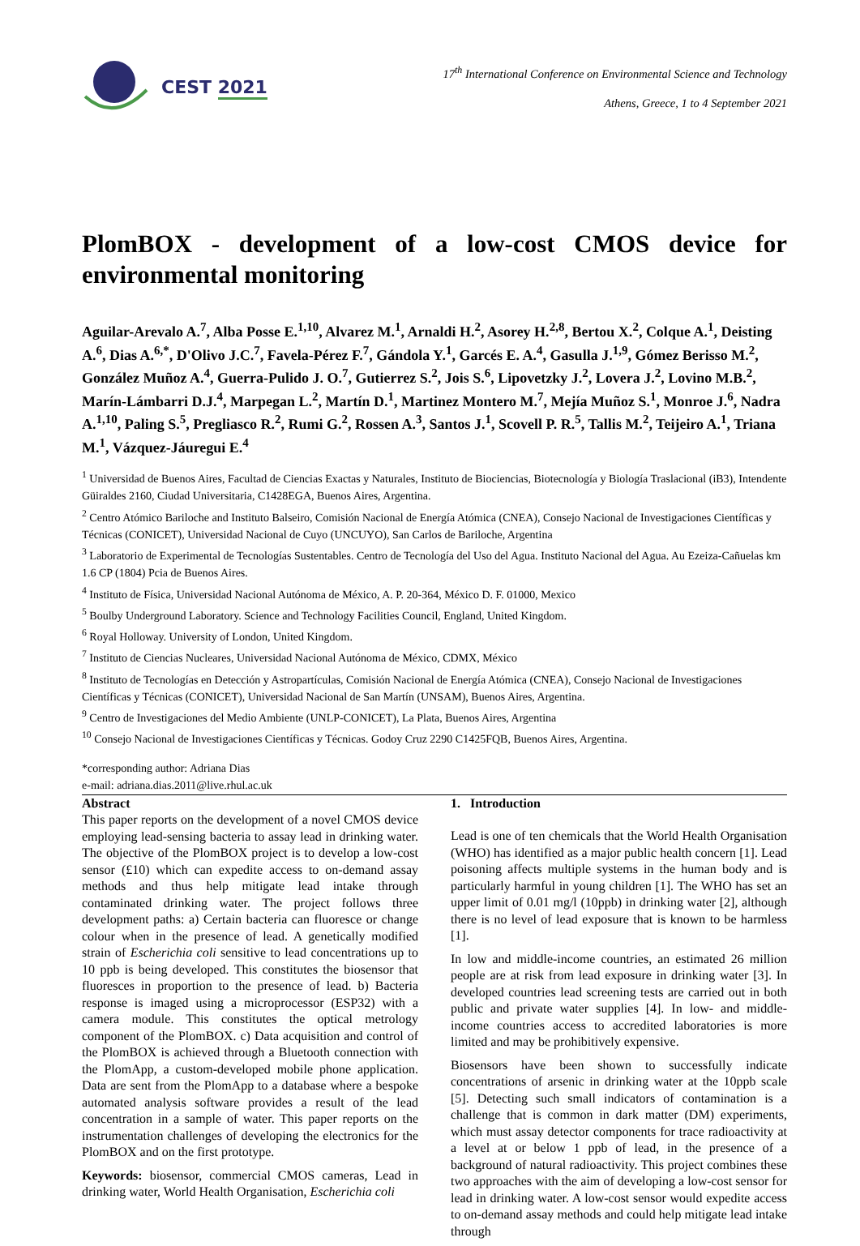CEST 2021
17<sup>th</sup> International Conference on Environmental Science and Technology
Athens, Greece, 1 to 4 September 2021
PlomBOX - development of a low-cost CMOS device for environmental monitoring
Aguilar-Arevalo A.<sup>7</sup>, Alba Posse E.<sup>1,10</sup>, Alvarez M.<sup>1</sup>, Arnaldi H.<sup>2</sup>, Asorey H.<sup>2,8</sup>, Bertou X.<sup>2</sup>, Colque A.<sup>1</sup>, Deisting A.<sup>6</sup>, Dias A.<sup>6,*</sup>, D'Olivo J.C.<sup>7</sup>, Favela-Pérez F.<sup>7</sup>, Gándola Y.<sup>1</sup>, Garcés E. A.<sup>4</sup>, Gasulla J.<sup>1,9</sup>, Gómez Berisso M.<sup>2</sup>, González Muñoz A.<sup>4</sup>, Guerra-Pulido J. O.<sup>7</sup>, Gutierrez S.<sup>2</sup>, Jois S.<sup>6</sup>, Lipovetzky J.<sup>2</sup>, Lovera J.<sup>2</sup>, Lovino M.B.<sup>2</sup>, Marín-Lámbarri D.J.<sup>4</sup>, Marpegan L.<sup>2</sup>, Martín D.<sup>1</sup>, Martinez Montero M.<sup>7</sup>, Mejía Muñoz S.<sup>1</sup>, Monroe J.<sup>6</sup>, Nadra A.<sup>1,10</sup>, Paling S.<sup>5</sup>, Pregliasco R.<sup>2</sup>, Rumi G.<sup>2</sup>, Rossen A.<sup>3</sup>, Santos J.<sup>1</sup>, Scovell P. R.<sup>5</sup>, Tallis M.<sup>2</sup>, Teijeiro A.<sup>1</sup>, Triana M.<sup>1</sup>, Vázquez-Jáuregui E.<sup>4</sup>
<sup>1</sup> Universidad de Buenos Aires, Facultad de Ciencias Exactas y Naturales, Instituto de Biociencias, Biotecnología y Biología Traslacional (iB3), Intendente Güiraldes 2160, Ciudad Universitaria, C1428EGA, Buenos Aires, Argentina.
<sup>2</sup> Centro Atómico Bariloche and Instituto Balseiro, Comisión Nacional de Energía Atómica (CNEA), Consejo Nacional de Investigaciones Científicas y Técnicas (CONICET), Universidad Nacional de Cuyo (UNCUYO), San Carlos de Bariloche, Argentina
<sup>3</sup> Laboratorio de Experimental de Tecnologías Sustentables. Centro de Tecnología del Uso del Agua. Instituto Nacional del Agua. Au Ezeiza-Cañuelas km 1.6 CP (1804) Pcia de Buenos Aires.
<sup>4</sup> Instituto de Física, Universidad Nacional Autónoma de México, A. P. 20-364, México D. F. 01000, Mexico
<sup>5</sup> Boulby Underground Laboratory. Science and Technology Facilities Council, England, United Kingdom.
<sup>6</sup> Royal Holloway. University of London, United Kingdom.
<sup>7</sup> Instituto de Ciencias Nucleares, Universidad Nacional Autónoma de México, CDMX, México
<sup>8</sup> Instituto de Tecnologías en Detección y Astropartículas, Comisión Nacional de Energía Atómica (CNEA), Consejo Nacional de Investigaciones Científicas y Técnicas (CONICET), Universidad Nacional de San Martín (UNSAM), Buenos Aires, Argentina.
<sup>9</sup> Centro de Investigaciones del Medio Ambiente (UNLP-CONICET), La Plata, Buenos Aires, Argentina
<sup>10</sup> Consejo Nacional de Investigaciones Científicas y Técnicas. Godoy Cruz 2290 C1425FQB, Buenos Aires, Argentina.
*corresponding author: Adriana Dias
e-mail: adriana.dias.2011@live.rhul.ac.uk
Abstract
This paper reports on the development of a novel CMOS device employing lead-sensing bacteria to assay lead in drinking water. The objective of the PlomBOX project is to develop a low-cost sensor (£10) which can expedite access to on-demand assay methods and thus help mitigate lead intake through contaminated drinking water. The project follows three development paths: a) Certain bacteria can fluoresce or change colour when in the presence of lead. A genetically modified strain of Escherichia coli sensitive to lead concentrations up to 10 ppb is being developed. This constitutes the biosensor that fluoresces in proportion to the presence of lead. b) Bacteria response is imaged using a microprocessor (ESP32) with a camera module. This constitutes the optical metrology component of the PlomBOX. c) Data acquisition and control of the PlomBOX is achieved through a Bluetooth connection with the PlomApp, a custom-developed mobile phone application. Data are sent from the PlomApp to a database where a bespoke automated analysis software provides a result of the lead concentration in a sample of water. This paper reports on the instrumentation challenges of developing the electronics for the PlomBOX and on the first prototype.
Keywords: biosensor, commercial CMOS cameras, Lead in drinking water, World Health Organisation, Escherichia coli
1. Introduction
Lead is one of ten chemicals that the World Health Organisation (WHO) has identified as a major public health concern [1]. Lead poisoning affects multiple systems in the human body and is particularly harmful in young children [1]. The WHO has set an upper limit of 0.01 mg/l (10ppb) in drinking water [2], although there is no level of lead exposure that is known to be harmless [1].
In low and middle-income countries, an estimated 26 million people are at risk from lead exposure in drinking water [3]. In developed countries lead screening tests are carried out in both public and private water supplies [4]. In low- and middle-income countries access to accredited laboratories is more limited and may be prohibitively expensive.
Biosensors have been shown to successfully indicate concentrations of arsenic in drinking water at the 10ppb scale [5]. Detecting such small indicators of contamination is a challenge that is common in dark matter (DM) experiments, which must assay detector components for trace radioactivity at a level at or below 1 ppb of lead, in the presence of a background of natural radioactivity. This project combines these two approaches with the aim of developing a low-cost sensor for lead in drinking water. A low-cost sensor would expedite access to on-demand assay methods and could help mitigate lead intake through